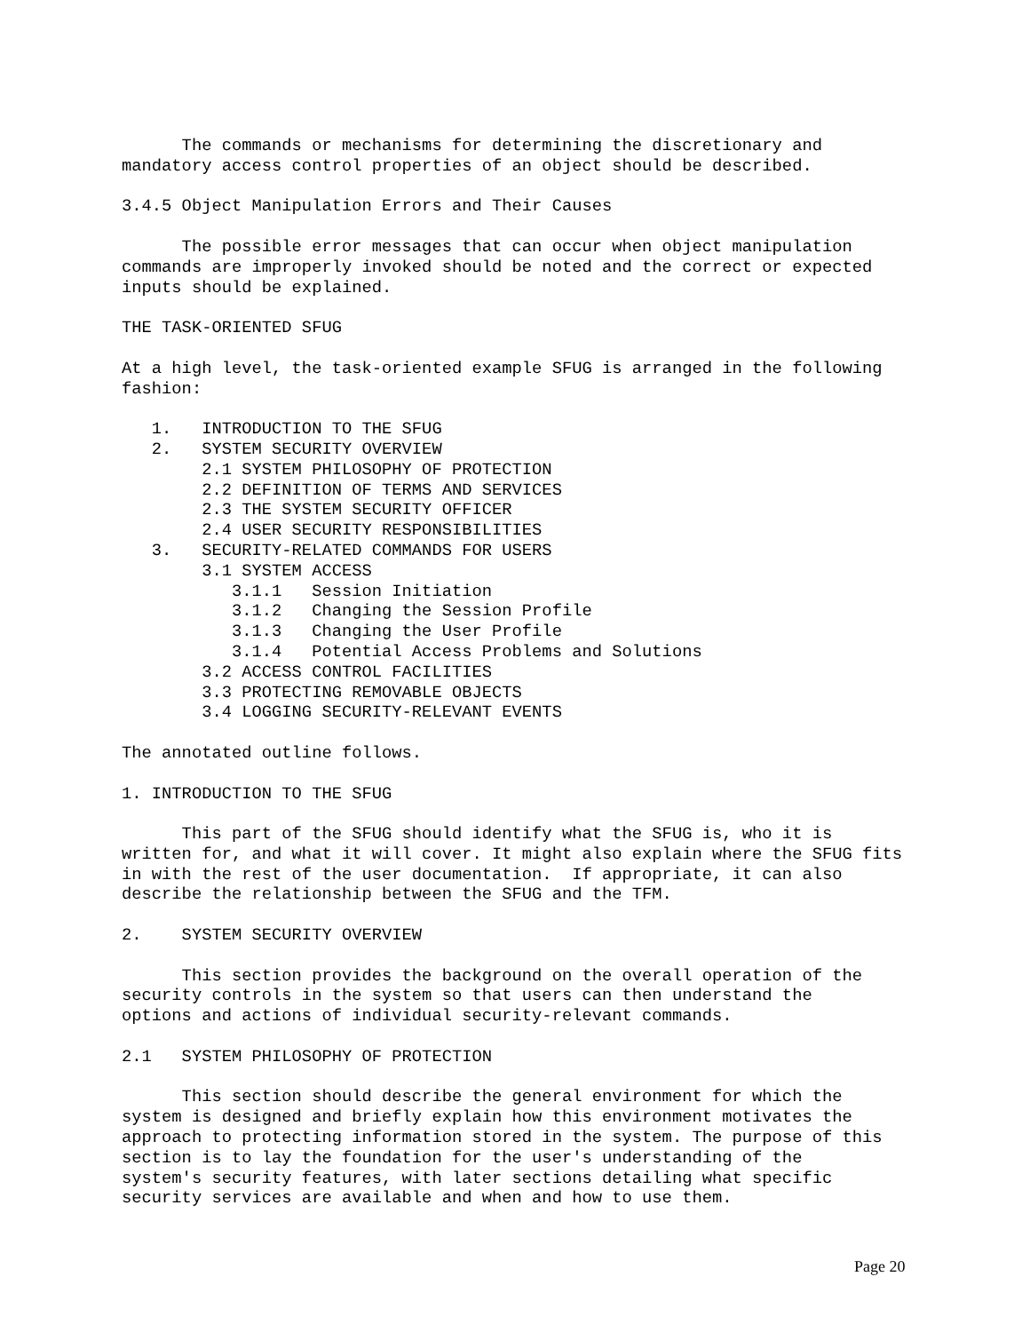The commands or mechanisms for determining the discretionary and mandatory access control properties of an object should be described.
3.4.5 Object Manipulation Errors and Their Causes
The possible error messages that can occur when object manipulation commands are improperly invoked should be noted and the correct or expected inputs should be explained.
THE TASK-ORIENTED SFUG
At a high level, the task-oriented example SFUG is arranged in the following fashion:
1. INTRODUCTION TO THE SFUG 2. SYSTEM SECURITY OVERVIEW 2.1 SYSTEM PHILOSOPHY OF PROTECTION 2.2 DEFINITION OF TERMS AND SERVICES 2.3 THE SYSTEM SECURITY OFFICER 2.4 USER SECURITY RESPONSIBILITIES 3. SECURITY-RELATED COMMANDS FOR USERS 3.1 SYSTEM ACCESS 3.1.1 Session Initiation 3.1.2 Changing the Session Profile 3.1.3 Changing the User Profile 3.1.4 Potential Access Problems and Solutions 3.2 ACCESS CONTROL FACILITIES 3.3 PROTECTING REMOVABLE OBJECTS 3.4 LOGGING SECURITY-RELEVANT EVENTS
The annotated outline follows.
1. INTRODUCTION TO THE SFUG
This part of the SFUG should identify what the SFUG is, who it is written for, and what it will cover. It might also explain where the SFUG fits in with the rest of the user documentation. If appropriate, it can also describe the relationship between the SFUG and the TFM.
2. SYSTEM SECURITY OVERVIEW
This section provides the background on the overall operation of the security controls in the system so that users can then understand the options and actions of individual security-relevant commands.
2.1 SYSTEM PHILOSOPHY OF PROTECTION
This section should describe the general environment for which the system is designed and briefly explain how this environment motivates the approach to protecting information stored in the system. The purpose of this section is to lay the foundation for the user's understanding of the system's security features, with later sections detailing what specific security services are available and when and how to use them.
Page 20